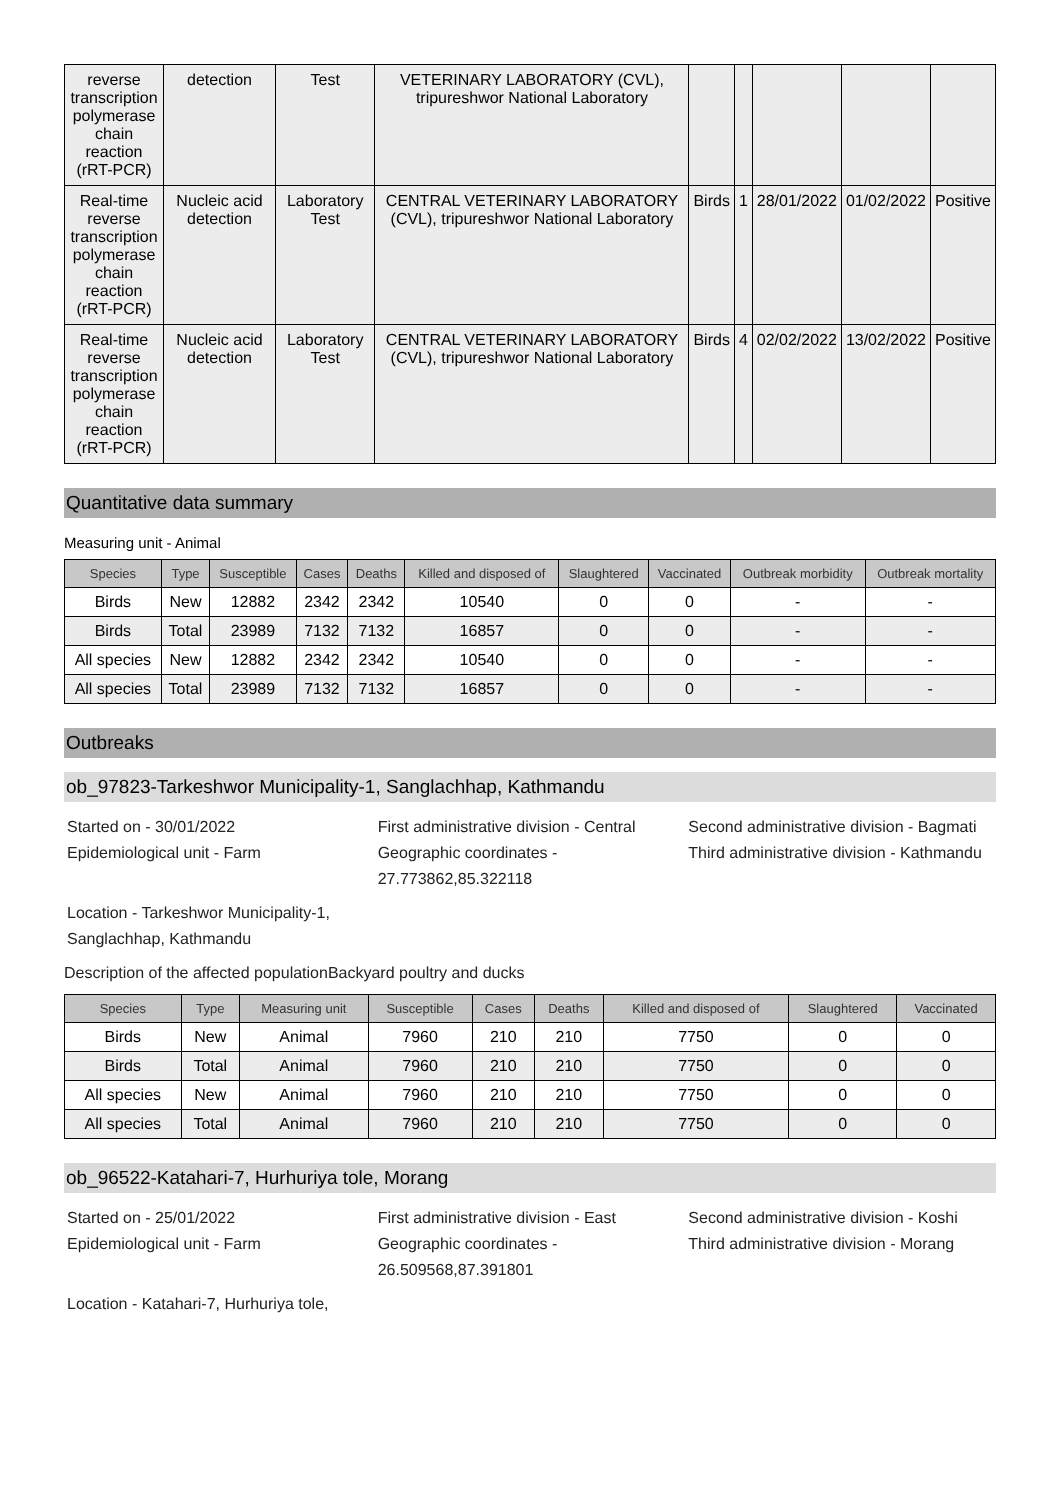| reverse transcription polymerase chain reaction (rRT-PCR) | detection | Test | VETERINARY LABORATORY (CVL), tripureshwor National Laboratory | | | | | |
| Real-time reverse transcription polymerase chain reaction (rRT-PCR) | Nucleic acid detection | Laboratory Test | CENTRAL VETERINARY LABORATORY (CVL), tripureshwor National Laboratory | Birds | 1 | 28/01/2022 | 01/02/2022 | Positive |
| Real-time reverse transcription polymerase chain reaction (rRT-PCR) | Nucleic acid detection | Laboratory Test | CENTRAL VETERINARY LABORATORY (CVL), tripureshwor National Laboratory | Birds | 4 | 02/02/2022 | 13/02/2022 | Positive |
Quantitative data summary
Measuring unit - Animal
| Species | Type | Susceptible | Cases | Deaths | Killed and disposed of | Slaughtered | Vaccinated | Outbreak morbidity | Outbreak mortality |
| --- | --- | --- | --- | --- | --- | --- | --- | --- | --- |
| Birds | New | 12882 | 2342 | 2342 | 10540 | 0 | 0 | - | - |
| Birds | Total | 23989 | 7132 | 7132 | 16857 | 0 | 0 | - | - |
| All species | New | 12882 | 2342 | 2342 | 10540 | 0 | 0 | - | - |
| All species | Total | 23989 | 7132 | 7132 | 16857 | 0 | 0 | - | - |
Outbreaks
ob_97823-Tarkeshwor Municipality-1, Sanglachhap, Kathmandu
Started on - 30/01/2022
Epidemiological unit - Farm
First administrative division - Central
Geographic coordinates - 27.773862,85.322118
Second administrative division - Bagmati
Third administrative division - Kathmandu
Location - Tarkeshwor Municipality-1,
Sanglachhap, Kathmandu
Description of the affected populationBackyard poultry and ducks
| Species | Type | Measuring unit | Susceptible | Cases | Deaths | Killed and disposed of | Slaughtered | Vaccinated |
| --- | --- | --- | --- | --- | --- | --- | --- | --- |
| Birds | New | Animal | 7960 | 210 | 210 | 7750 | 0 | 0 |
| Birds | Total | Animal | 7960 | 210 | 210 | 7750 | 0 | 0 |
| All species | New | Animal | 7960 | 210 | 210 | 7750 | 0 | 0 |
| All species | Total | Animal | 7960 | 210 | 210 | 7750 | 0 | 0 |
ob_96522-Katahari-7, Hurhuriya tole, Morang
Started on - 25/01/2022
Epidemiological unit - Farm
First administrative division - East
Geographic coordinates - 26.509568,87.391801
Second administrative division - Koshi
Third administrative division - Morang
Location - Katahari-7, Hurhuriya tole,